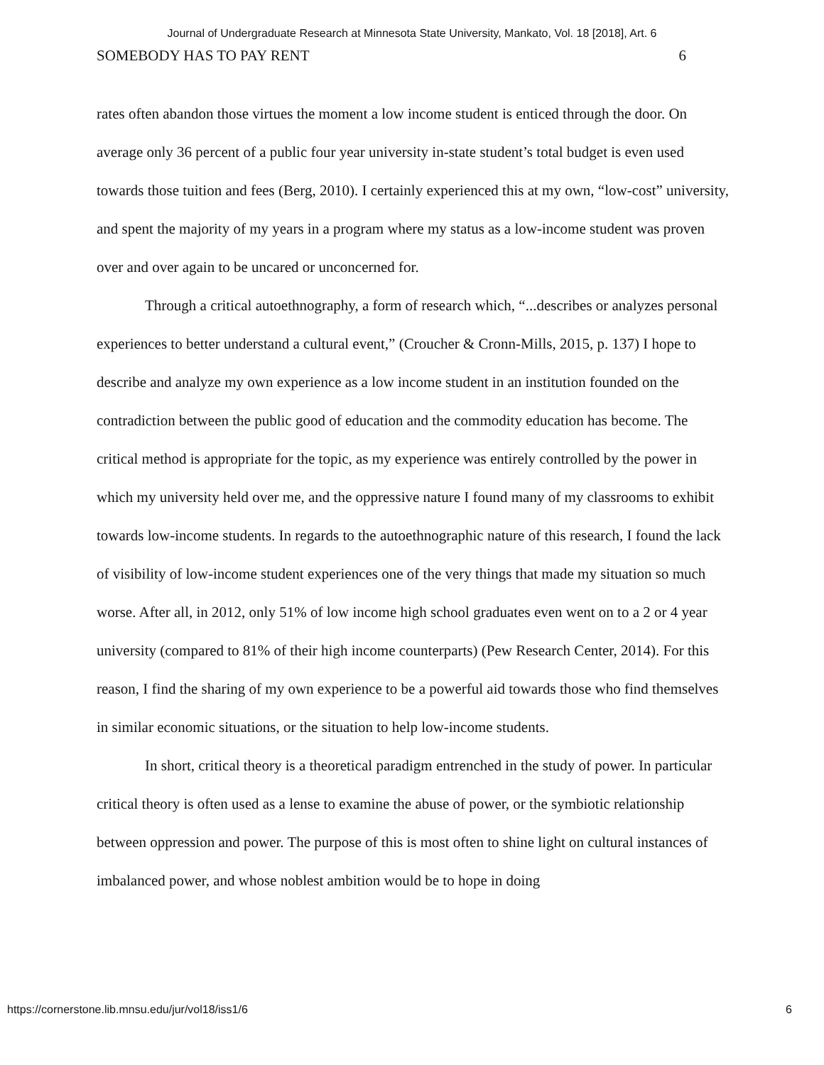Journal of Undergraduate Research at Minnesota State University, Mankato, Vol. 18 [2018], Art. 6
SOMEBODY HAS TO PAY RENT 6
rates often abandon those virtues the moment a low income student is enticed through the door. On average only 36 percent of a public four year university in-state student’s total budget is even used towards those tuition and fees (Berg, 2010). I certainly experienced this at my own, “low-cost” university, and spent the majority of my years in a program where my status as a low-income student was proven over and over again to be uncared or unconcerned for.
Through a critical autoethnography, a form of research which, “...describes or analyzes personal experiences to better understand a cultural event,” (Croucher & Cronn-Mills, 2015, p. 137) I hope to describe and analyze my own experience as a low income student in an institution founded on the contradiction between the public good of education and the commodity education has become. The critical method is appropriate for the topic, as my experience was entirely controlled by the power in which my university held over me, and the oppressive nature I found many of my classrooms to exhibit towards low-income students. In regards to the autoethnographic nature of this research, I found the lack of visibility of low-income student experiences one of the very things that made my situation so much worse. After all, in 2012, only 51% of low income high school graduates even went on to a 2 or 4 year university (compared to 81% of their high income counterparts) (Pew Research Center, 2014). For this reason, I find the sharing of my own experience to be a powerful aid towards those who find themselves in similar economic situations, or the situation to help low-income students.
In short, critical theory is a theoretical paradigm entrenched in the study of power. In particular critical theory is often used as a lense to examine the abuse of power, or the symbiotic relationship between oppression and power. The purpose of this is most often to shine light on cultural instances of imbalanced power, and whose noblest ambition would be to hope in doing
https://cornerstone.lib.mnsu.edu/jur/vol18/iss1/6 6